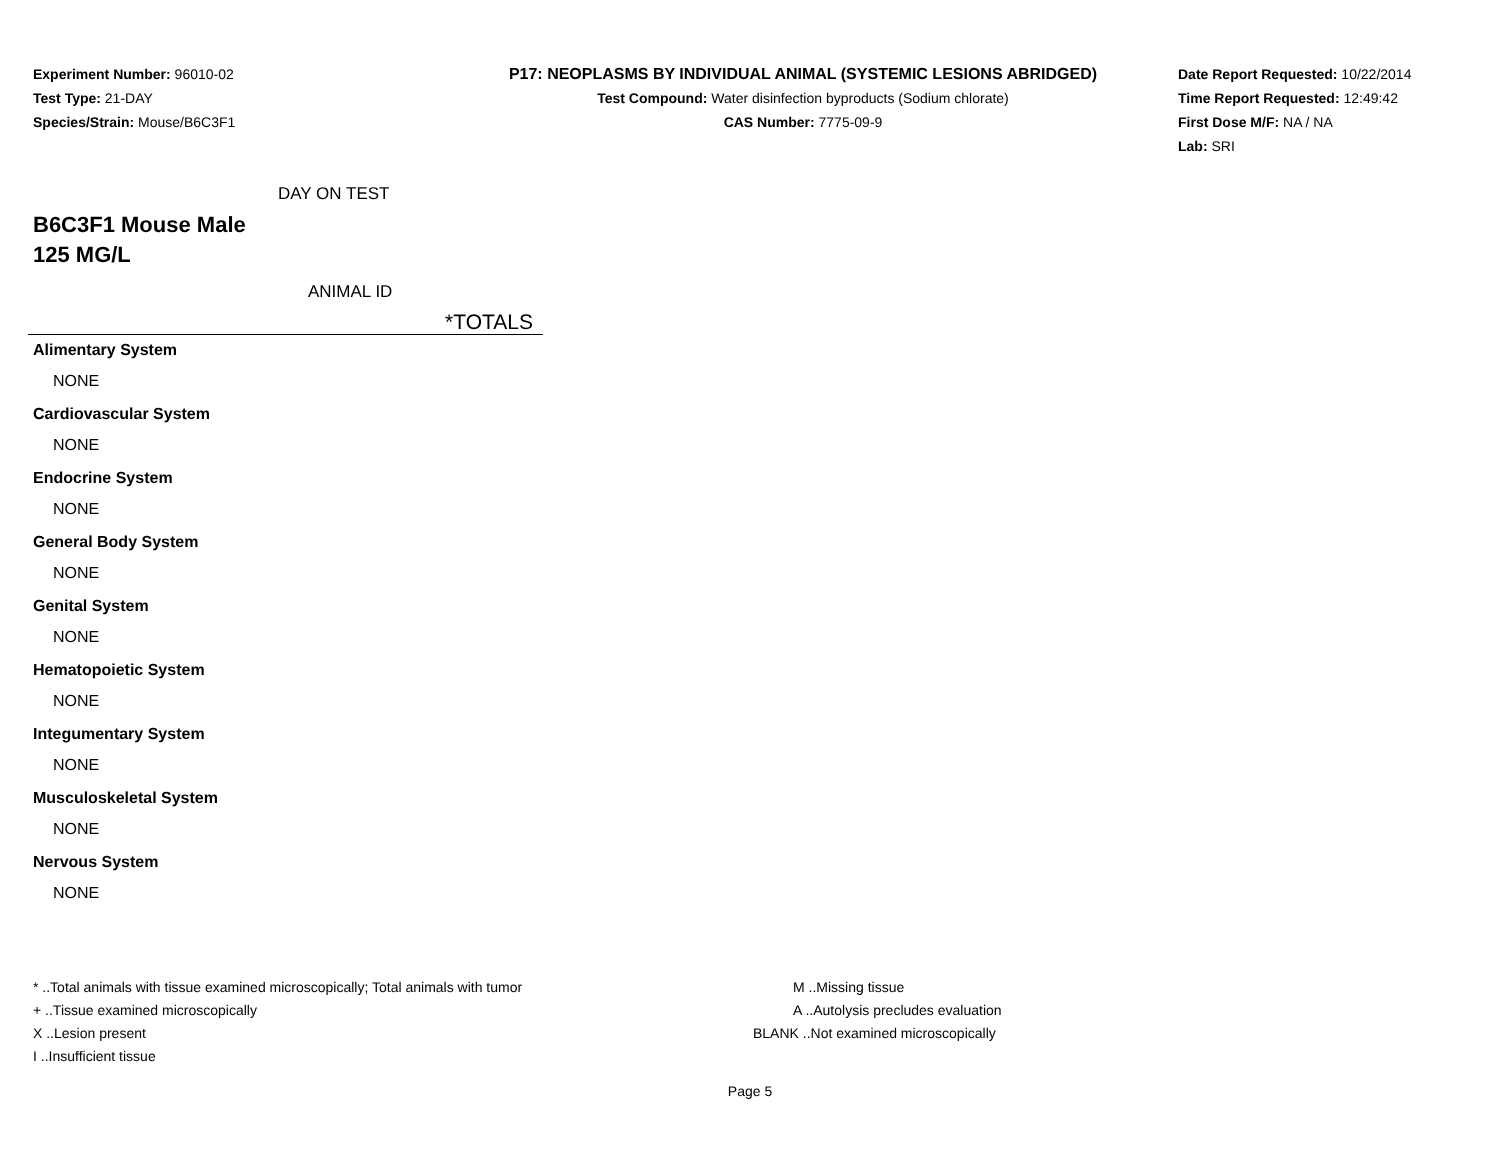Experiment Number: 96010-02
Test Type: 21-DAY
Species/Strain: Mouse/B6C3F1
P17: NEOPLASMS BY INDIVIDUAL ANIMAL (SYSTEMIC LESIONS ABRIDGED)
Test Compound: Water disinfection byproducts (Sodium chlorate)
CAS Number: 7775-09-9
Date Report Requested: 10/22/2014
Time Report Requested: 12:49:42
First Dose M/F: NA / NA
Lab: SRI
DAY ON TEST
B6C3F1 Mouse Male
125 MG/L
ANIMAL ID
*TOTALS
Alimentary System
NONE
Cardiovascular System
NONE
Endocrine System
NONE
General Body System
NONE
Genital System
NONE
Hematopoietic System
NONE
Integumentary System
NONE
Musculoskeletal System
NONE
Nervous System
NONE
* ..Total animals with tissue examined microscopically; Total animals with tumor
+ ..Tissue examined microscopically
X ..Lesion present
I ..Insufficient tissue
M ..Missing tissue
A ..Autolysis precludes evaluation
BLANK ..Not examined microscopically
Page 5